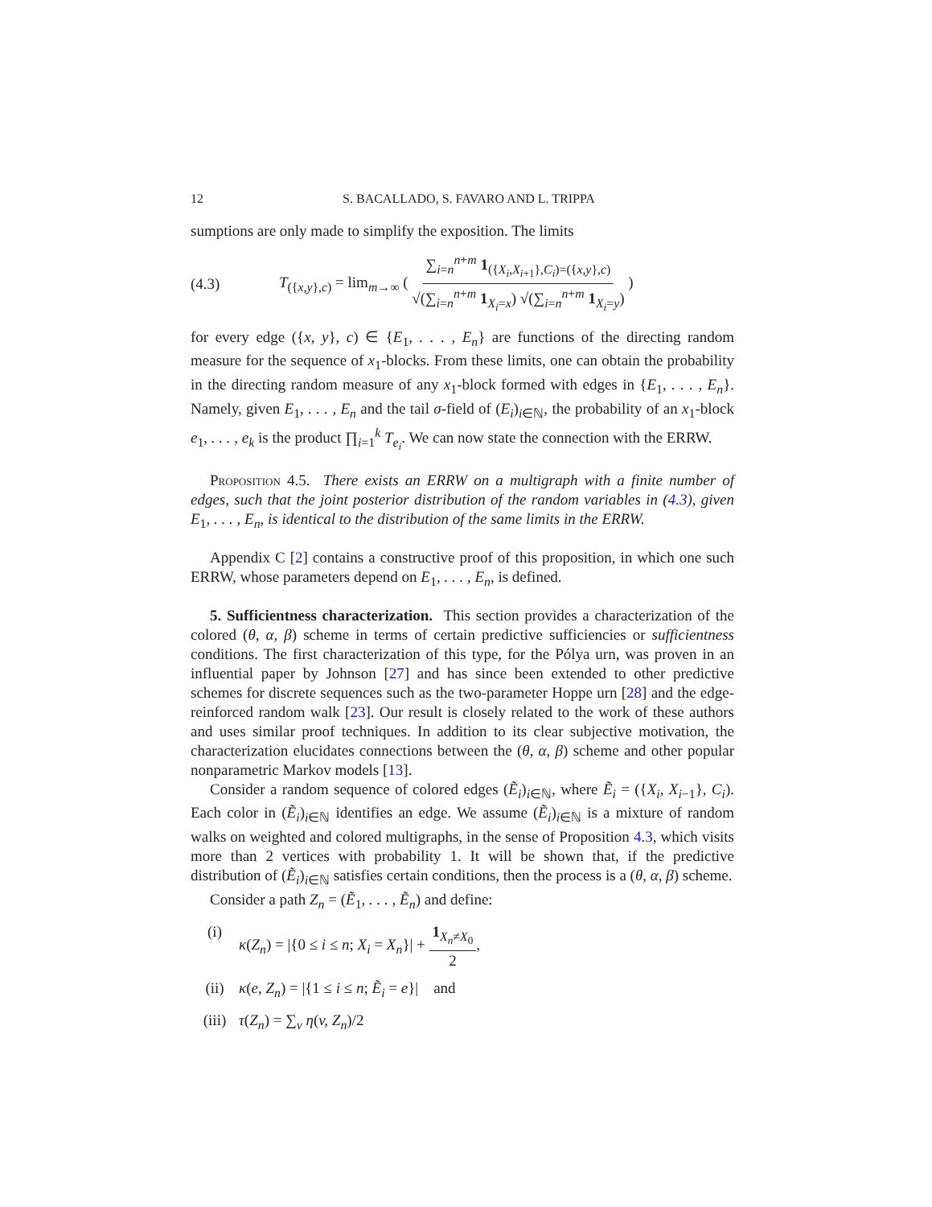12 S. BACALLADO, S. FAVARO AND L. TRIPPA
sumptions are only made to simplify the exposition. The limits
(4.3) T<sub>({x,y},c)</sub> = lim<sub>m→∞</sub> ( ∑<sub>i=n</sub><sup>n+m</sup> 1<sub>({X<sub>i</sub>,X<sub>i+1</sub>},C<sub>i</sub>)=({x,y},c)</sub> √(∑<sub>i=n</sub><sup>n+m</sup> 1<sub>X<sub>i</sub>=x</sub>) √(∑<sub>i=n</sub><sup>n+m</sup> 1<sub>X<sub>i</sub>=y</sub>) )
for every edge ({x, y}, c) ∈ {E<sub>1</sub>, . . . , E<sub>n</sub>} are functions of the directing random measure for the sequence of x<sub>1</sub>-blocks. From these limits, one can obtain the probability in the directing random measure of any x<sub>1</sub>-block formed with edges in {E<sub>1</sub>, . . . , E<sub>n</sub>}. Namely, given E<sub>1</sub>, . . . , E<sub>n</sub> and the tail σ-field of (E<sub>i</sub>)<sub>i∈ℕ</sub>, the probability of an x<sub>1</sub>-block e<sub>1</sub>, . . . , e<sub>k</sub> is the product ∏<sub>i=1</sub><sup>k</sup> T<sub>e<sub>i</sub></sub>. We can now state the connection with the ERRW.
Proposition 4.5. There exists an ERRW on a multigraph with a finite number of edges, such that the joint posterior distribution of the random variables in (4.3), given E<sub>1</sub>, . . . , E<sub>n</sub>, is identical to the distribution of the same limits in the ERRW.
Appendix C [2] contains a constructive proof of this proposition, in which one such ERRW, whose parameters depend on E<sub>1</sub>, . . . , E<sub>n</sub>, is defined.
5. Sufficientness characterization. This section provides a characterization of the colored (θ, α, β) scheme in terms of certain predictive sufficiencies or sufficientness conditions. The first characterization of this type, for the Pólya urn, was proven in an influential paper by Johnson [27] and has since been extended to other predictive schemes for discrete sequences such as the two-parameter Hoppe urn [28] and the edge-reinforced random walk [23]. Our result is closely related to the work of these authors and uses similar proof techniques. In addition to its clear subjective motivation, the characterization elucidates connections between the (θ, α, β) scheme and other popular nonparametric Markov models [13].
Consider a random sequence of colored edges (Ẽ<sub>i</sub>)<sub>i∈ℕ</sub>, where Ẽ<sub>i</sub> = ({X<sub>i</sub>, X<sub>i−1</sub>}, C<sub>i</sub>). Each color in (Ẽ<sub>i</sub>)<sub>i∈ℕ</sub> identifies an edge. We assume (Ẽ<sub>i</sub>)<sub>i∈ℕ</sub> is a mixture of random walks on weighted and colored multigraphs, in the sense of Proposition 4.3, which visits more than 2 vertices with probability 1. It will be shown that, if the predictive distribution of (Ẽ<sub>i</sub>)<sub>i∈ℕ</sub> satisfies certain conditions, then the process is a (θ, α, β) scheme.
Consider a path Z<sub>n</sub> = (Ẽ<sub>1</sub>, . . . , Ẽ<sub>n</sub>) and define:
(i) κ(Z<sub>n</sub>) = |{0 ≤ i ≤ n; X<sub>i</sub> = X<sub>n</sub>}| + 1<sub>X<sub>n</sub>≠X<sub>0</sub></sub> 2,
(ii) κ(e, Z<sub>n</sub>) = |{1 ≤ i ≤ n; Ẽ<sub>i</sub> = e}| and
(iii) τ(Z<sub>n</sub>) = ∑<sub>v</sub> η(v, Z<sub>n</sub>)/2